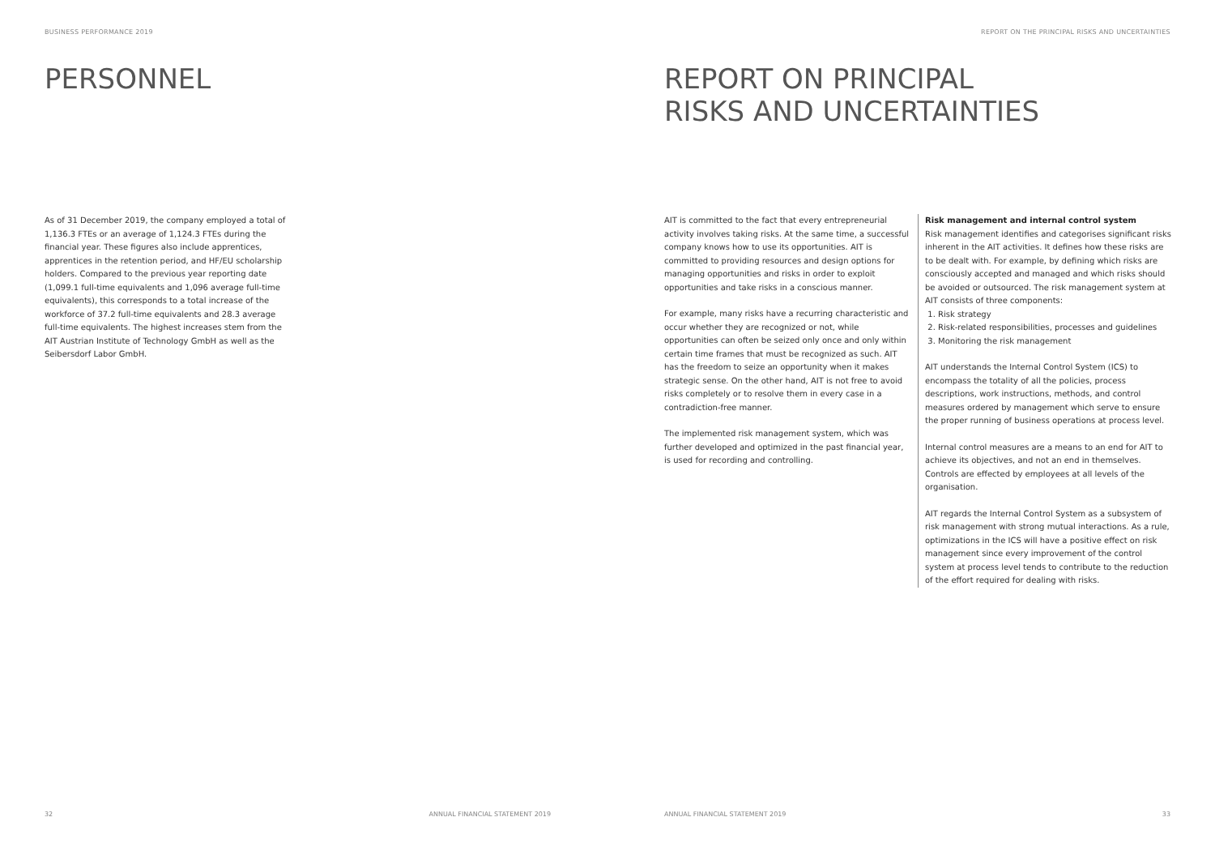BUSINESS PERFORMANCE 2019
PERSONNEL
As of 31 December 2019, the company employed a total of 1,136.3 FTEs or an average of 1,124.3 FTEs during the financial year. These figures also include apprentices, apprentices in the retention period, and HF/EU scholarship holders. Compared to the previous year reporting date (1,099.1 full-time equivalents and 1,096 average full-time equivalents), this corresponds to a total increase of the workforce of 37.2 full-time equivalents and 28.3 average full-time equivalents. The highest increases stem from the AIT Austrian Institute of Technology GmbH as well as the Seibersdorf Labor GmbH.
32 ANNUAL FINANCIAL STATEMENT 2019
REPORT ON THE PRINCIPAL RISKS AND UNCERTAINTIES
REPORT ON PRINCIPAL
RISKS AND UNCERTAINTIES
AIT is committed to the fact that every entrepreneurial activity involves taking risks. At the same time, a successful company knows how to use its opportunities. AIT is committed to providing resources and design options for managing opportunities and risks in order to exploit opportunities and take risks in a conscious manner.
For example, many risks have a recurring characteristic and occur whether they are recognized or not, while opportunities can often be seized only once and only within certain time frames that must be recognized as such. AIT has the freedom to seize an opportunity when it makes strategic sense. On the other hand, AIT is not free to avoid risks completely or to resolve them in every case in a contradiction-free manner.
The implemented risk management system, which was further developed and optimized in the past financial year, is used for recording and controlling.
Risk management and internal control system
Risk management identifies and categorises significant risks inherent in the AIT activities. It defines how these risks are to be dealt with. For example, by defining which risks are consciously accepted and managed and which risks should be avoided or outsourced. The risk management system at AIT consists of three components:
1. Risk strategy
2. Risk-related responsibilities, processes and guidelines
3. Monitoring the risk management
AIT understands the Internal Control System (ICS) to encompass the totality of all the policies, process descriptions, work instructions, methods, and control measures ordered by management which serve to ensure the proper running of business operations at process level.
Internal control measures are a means to an end for AIT to achieve its objectives, and not an end in themselves. Controls are effected by employees at all levels of the organisation.
AIT regards the Internal Control System as a subsystem of risk management with strong mutual interactions. As a rule, optimizations in the ICS will have a positive effect on risk management since every improvement of the control system at process level tends to contribute to the reduction of the effort required for dealing with risks.
ANNUAL FINANCIAL STATEMENT 2019 33